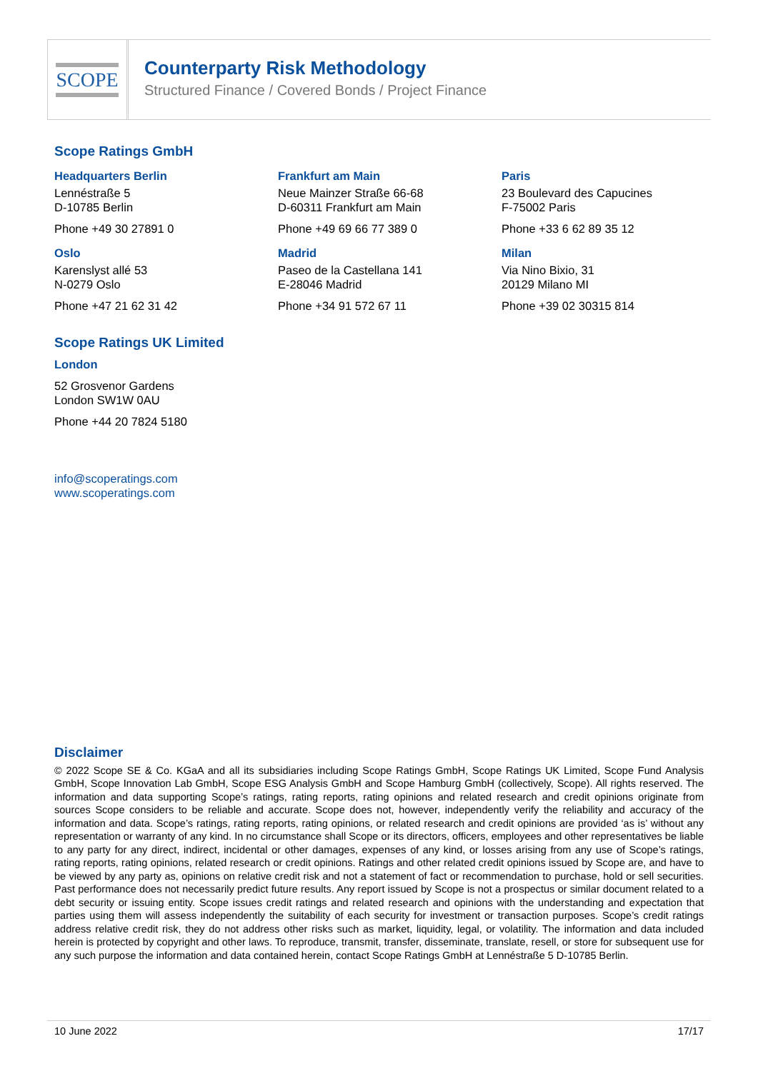SCOPE
Counterparty Risk Methodology
Structured Finance / Covered Bonds / Project Finance
Scope Ratings GmbH
Headquarters Berlin
Lennéstraße 5
D-10785 Berlin
Phone +49 30 27891 0
Frankfurt am Main
Neue Mainzer Straße 66-68
D-60311 Frankfurt am Main
Phone +49 69 66 77 389 0
Paris
23 Boulevard des Capucines
F-75002 Paris
Phone +33 6 62 89 35 12
Oslo
Karenslyst allé 53
N-0279 Oslo
Phone +47 21 62 31 42
Madrid
Paseo de la Castellana 141
E-28046 Madrid
Phone +34 91 572 67 11
Milan
Via Nino Bixio, 31
20129 Milano MI
Phone +39 02 30315 814
Scope Ratings UK Limited
London
52 Grosvenor Gardens
London SW1W 0AU
Phone +44 20 7824 5180
info@scoperatings.com
www.scoperatings.com
Disclaimer
© 2022 Scope SE & Co. KGaA and all its subsidiaries including Scope Ratings GmbH, Scope Ratings UK Limited, Scope Fund Analysis GmbH, Scope Innovation Lab GmbH, Scope ESG Analysis GmbH and Scope Hamburg GmbH (collectively, Scope). All rights reserved. The information and data supporting Scope’s ratings, rating reports, rating opinions and related research and credit opinions originate from sources Scope considers to be reliable and accurate. Scope does not, however, independently verify the reliability and accuracy of the information and data. Scope’s ratings, rating reports, rating opinions, or related research and credit opinions are provided ‘as is’ without any representation or warranty of any kind. In no circumstance shall Scope or its directors, officers, employees and other representatives be liable to any party for any direct, indirect, incidental or other damages, expenses of any kind, or losses arising from any use of Scope’s ratings, rating reports, rating opinions, related research or credit opinions. Ratings and other related credit opinions issued by Scope are, and have to be viewed by any party as, opinions on relative credit risk and not a statement of fact or recommendation to purchase, hold or sell securities. Past performance does not necessarily predict future results. Any report issued by Scope is not a prospectus or similar document related to a debt security or issuing entity. Scope issues credit ratings and related research and opinions with the understanding and expectation that parties using them will assess independently the suitability of each security for investment or transaction purposes. Scope’s credit ratings address relative credit risk, they do not address other risks such as market, liquidity, legal, or volatility. The information and data included herein is protected by copyright and other laws. To reproduce, transmit, transfer, disseminate, translate, resell, or store for subsequent use for any such purpose the information and data contained herein, contact Scope Ratings GmbH at Lennéstraße 5 D-10785 Berlin.
10 June 2022 17/17